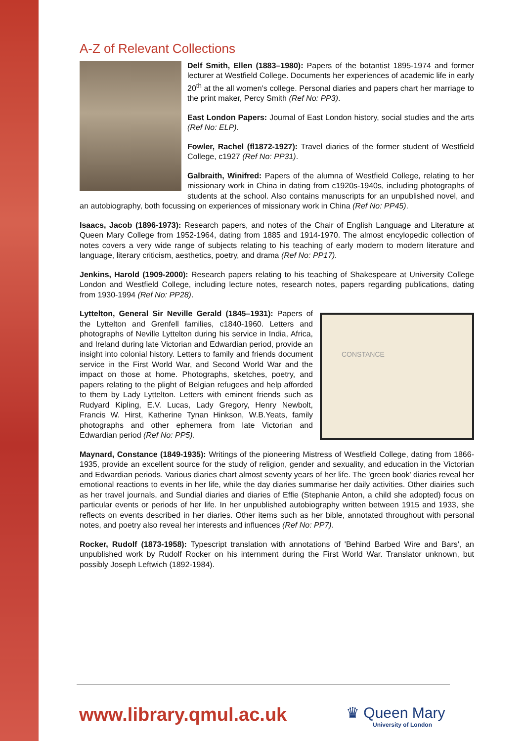A-Z of Relevant Collections
Delf Smith, Ellen (1883–1980): Papers of the botantist 1895-1974 and former lecturer at Westfield College. Documents her experiences of academic life in early 20<sup>th</sup> at the all women's college. Personal diaries and papers chart her marriage to the print maker, Percy Smith (Ref No: PP3).
East London Papers: Journal of East London history, social studies and the arts (Ref No: ELP).
Fowler, Rachel (fl1872-1927): Travel diaries of the former student of Westfield College, c1927 (Ref No: PP31).
Galbraith, Winifred: Papers of the alumna of Westfield College, relating to her missionary work in China in dating from c1920s-1940s, including photographs of students at the school. Also contains manuscripts for an unpublished novel, and an autobiography, both focussing on experiences of missionary work in China (Ref No: PP45).
Isaacs, Jacob (1896-1973): Research papers, and notes of the Chair of English Language and Literature at Queen Mary College from 1952-1964, dating from 1885 and 1914-1970. The almost encylopedic collection of notes covers a very wide range of subjects relating to his teaching of early modern to modern literature and language, literary criticism, aesthetics, poetry, and drama (Ref No: PP17).
Jenkins, Harold (1909-2000): Research papers relating to his teaching of Shakespeare at University College London and Westfield College, including lecture notes, research notes, papers regarding publications, dating from 1930-1994 (Ref No: PP28).
CONSTANCE
Lyttelton, General Sir Neville Gerald (1845–1931): Papers of the Lyttelton and Grenfell families, c1840-1960. Letters and photographs of Neville Lyttelton during his service in India, Africa, and Ireland during late Victorian and Edwardian period, provide an insight into colonial history. Letters to family and friends document service in the First World War, and Second World War and the impact on those at home. Photographs, sketches, poetry, and papers relating to the plight of Belgian refugees and help afforded to them by Lady Lyttelton. Letters with eminent friends such as Rudyard Kipling, E.V. Lucas, Lady Gregory, Henry Newbolt, Francis W. Hirst, Katherine Tynan Hinkson, W.B.Yeats, family photographs and other ephemera from late Victorian and Edwardian period (Ref No: PP5).
Maynard, Constance (1849-1935): Writings of the pioneering Mistress of Westfield College, dating from 1866-1935, provide an excellent source for the study of religion, gender and sexuality, and education in the Victorian and Edwardian periods. Various diaries chart almost seventy years of her life. The 'green book' diaries reveal her emotional reactions to events in her life, while the day diaries summarise her daily activities. Other diairies such as her travel journals, and Sundial diaries and diaries of Effie (Stephanie Anton, a child she adopted) focus on particular events or periods of her life. In her unpublished autobiography written between 1915 and 1933, she reflects on events described in her diaries. Other items such as her bible, annotated throughout with personal notes, and poetry also reveal her interests and influences (Ref No: PP7).
Rocker, Rudolf (1873-1958): Typescript translation with annotations of 'Behind Barbed Wire and Bars', an unpublished work by Rudolf Rocker on his internment during the First World War. Translator unknown, but possibly Joseph Leftwich (1892-1984).
www.library.qmul.ac.uk
♛ Queen Mary
University of London